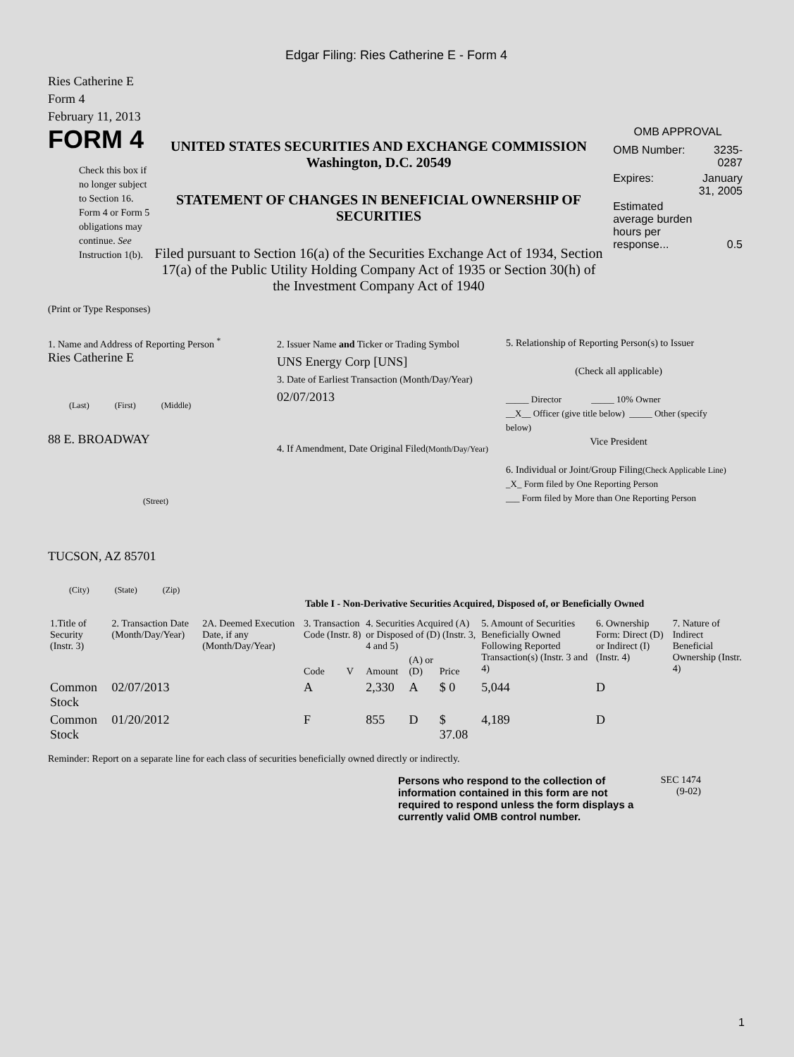Edgar Filing: Ries Catherine E - Form 4
Ries Catherine E
Form 4
February 11, 2013
FORM 4
Check this box if no longer subject to Section 16. Form 4 or Form 5 obligations may continue. See Instruction 1(b).
UNITED STATES SECURITIES AND EXCHANGE COMMISSION
Washington, D.C. 20549
STATEMENT OF CHANGES IN BENEFICIAL OWNERSHIP OF SECURITIES
Filed pursuant to Section 16(a) of the Securities Exchange Act of 1934, Section 17(a) of the Public Utility Holding Company Act of 1935 or Section 30(h) of the Investment Company Act of 1940
OMB APPROVAL
| OMB Number: | 3235-0287 |
| Expires: | January 31, 2005 |
| Estimated average burden hours per response... | 0.5 |
(Print or Type Responses)
1. Name and Address of Reporting Person <sup>*</sup>
Ries Catherine E
(Last) (First) (Middle)
88 E. BROADWAY
(Street)
TUCSON, AZ 85701
(City) (State) (Zip)
2. Issuer Name and Ticker or Trading Symbol
UNS Energy Corp [UNS]
3. Date of Earliest Transaction (Month/Day/Year)
02/07/2013
4. If Amendment, Date Original Filed(Month/Day/Year)
5. Relationship of Reporting Person(s) to Issuer
(Check all applicable)
_____ Director _____ 10% Owner
__X__ Officer (give title below) _____ Other (specify below)
Vice President
6. Individual or Joint/Group Filing(Check Applicable Line)
_X_ Form filed by One Reporting Person
___ Form filed by More than One Reporting Person
Table I - Non-Derivative Securities Acquired, Disposed of, or Beneficially Owned
| 1.Title of Security (Instr. 3) | 2. Transaction Date (Month/Day/Year) | 2A. Deemed Execution Date, if any (Month/Day/Year) | 3. Transaction Code (Instr. 8) | | 4. Securities Acquired (A) or Disposed of (D) (Instr. 3, 4 and 5) | | | 5. Amount of Securities Beneficially Owned Following Reported Transaction(s) (Instr. 3 and 4) | 6. Ownership Form: Direct (D) or Indirect (I) (Instr. 4) | 7. Nature of Indirect Beneficial Ownership (Instr. 4) |
| --- | --- | --- | --- | --- | --- | --- | --- | --- | --- | --- |
| | | | Code | V | Amount | (A) or (D) | Price | | | |
| Common Stock | 02/07/2013 | | A | | 2,330 | A | $ 0 | 5,044 | D | |
| Common Stock | 01/20/2012 | | F | | 855 | D | $ 37.08 | 4,189 | D | |
Reminder: Report on a separate line for each class of securities beneficially owned directly or indirectly.
Persons who respond to the collection of information contained in this form are not required to respond unless the form displays a currently valid OMB control number.
SEC 1474
(9-02)
1